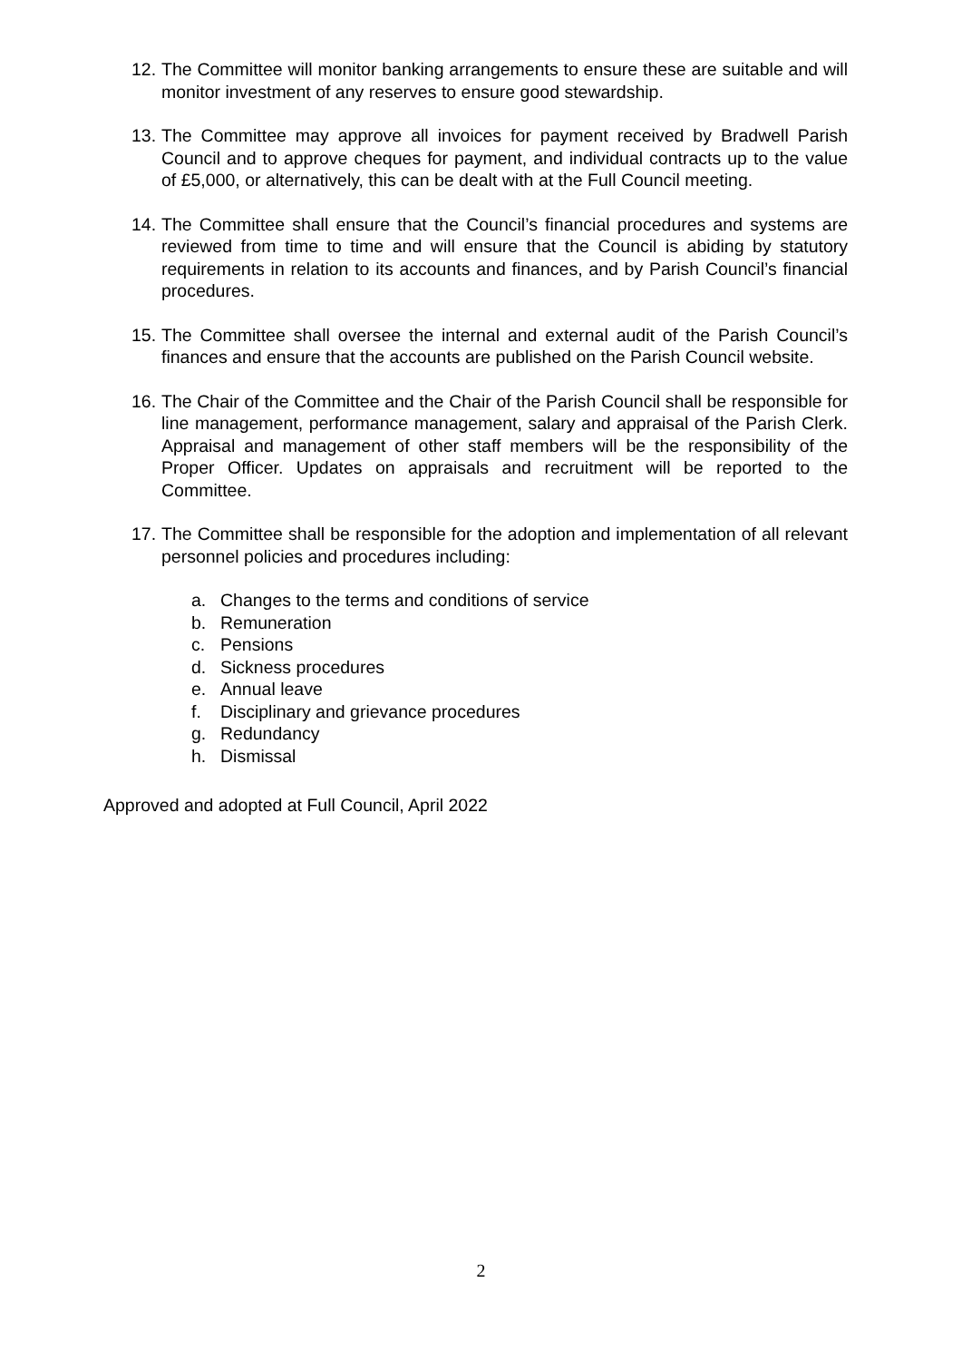12. The Committee will monitor banking arrangements to ensure these are suitable and will monitor investment of any reserves to ensure good stewardship.
13. The Committee may approve all invoices for payment received by Bradwell Parish Council and to approve cheques for payment, and individual contracts up to the value of £5,000, or alternatively, this can be dealt with at the Full Council meeting.
14. The Committee shall ensure that the Council’s financial procedures and systems are reviewed from time to time and will ensure that the Council is abiding by statutory requirements in relation to its accounts and finances, and by Parish Council’s financial procedures.
15. The Committee shall oversee the internal and external audit of the Parish Council’s finances and ensure that the accounts are published on the Parish Council website.
16. The Chair of the Committee and the Chair of the Parish Council shall be responsible for line management, performance management, salary and appraisal of the Parish Clerk. Appraisal and management of other staff members will be the responsibility of the Proper Officer. Updates on appraisals and recruitment will be reported to the Committee.
17. The Committee shall be responsible for the adoption and implementation of all relevant personnel policies and procedures including:
a. Changes to the terms and conditions of service
b. Remuneration
c. Pensions
d. Sickness procedures
e. Annual leave
f. Disciplinary and grievance procedures
g. Redundancy
h. Dismissal
Approved and adopted at Full Council, April 2022
2